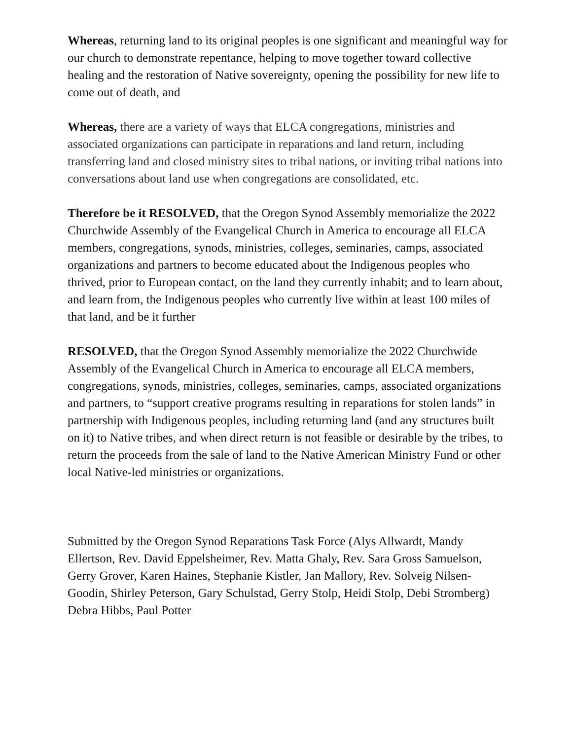Whereas, returning land to its original peoples is one significant and meaningful way for our church to demonstrate repentance, helping to move together toward collective healing and the restoration of Native sovereignty, opening the possibility for new life to come out of death, and
Whereas, there are a variety of ways that ELCA congregations, ministries and associated organizations can participate in reparations and land return, including transferring land and closed ministry sites to tribal nations, or inviting tribal nations into conversations about land use when congregations are consolidated, etc.
Therefore be it RESOLVED, that the Oregon Synod Assembly memorialize the 2022 Churchwide Assembly of the Evangelical Church in America to encourage all ELCA members, congregations, synods, ministries, colleges, seminaries, camps, associated organizations and partners to become educated about the Indigenous peoples who thrived, prior to European contact, on the land they currently inhabit; and to learn about, and learn from, the Indigenous peoples who currently live within at least 100 miles of that land, and be it further
RESOLVED, that the Oregon Synod Assembly memorialize the 2022 Churchwide Assembly of the Evangelical Church in America to encourage all ELCA members, congregations, synods, ministries, colleges, seminaries, camps, associated organizations and partners, to “support creative programs resulting in reparations for stolen lands” in partnership with Indigenous peoples, including returning land (and any structures built on it) to Native tribes, and when direct return is not feasible or desirable by the tribes, to return the proceeds from the sale of land to the Native American Ministry Fund or other local Native-led ministries or organizations.
Submitted by the Oregon Synod Reparations Task Force (Alys Allwardt, Mandy Ellertson, Rev. David Eppelsheimer, Rev. Matta Ghaly, Rev. Sara Gross Samuelson, Gerry Grover, Karen Haines, Stephanie Kistler, Jan Mallory, Rev. Solveig Nilsen-Goodin, Shirley Peterson, Gary Schulstad, Gerry Stolp, Heidi Stolp, Debi Stromberg) Debra Hibbs, Paul Potter